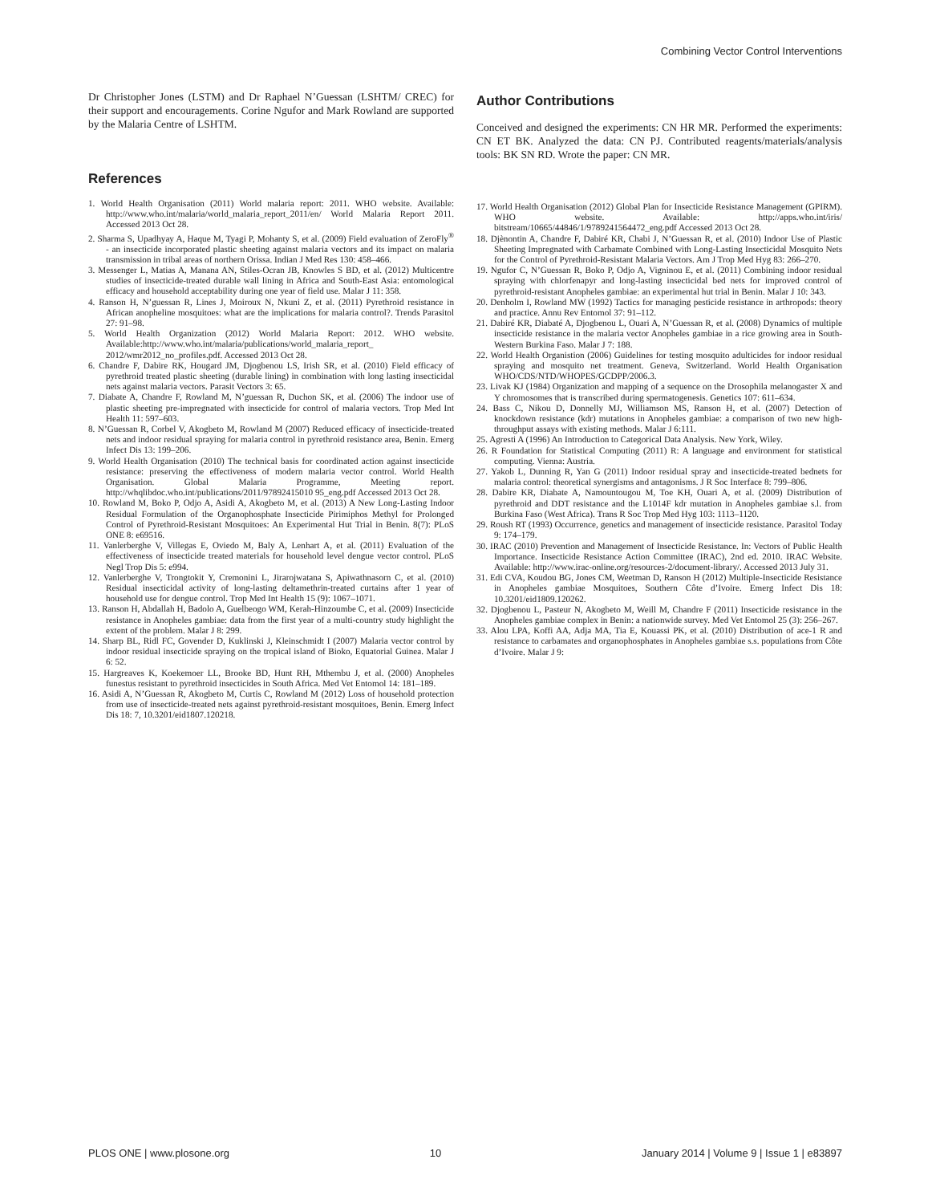Combining Vector Control Interventions
Dr Christopher Jones (LSTM) and Dr Raphael N’Guessan (LSHTM/ CREC) for their support and encouragements. Corine Ngufor and Mark Rowland are supported by the Malaria Centre of LSHTM.
References
1. World Health Organisation (2011) World malaria report: 2011. WHO website. Available: http://www.who.int/malaria/world_malaria_report_2011/en/ World Malaria Report 2011. Accessed 2013 Oct 28.
2. Sharma S, Upadhyay A, Haque M, Tyagi P, Mohanty S, et al. (2009) Field evaluation of ZeroFly<sup>®</sup> - an insecticide incorporated plastic sheeting against malaria vectors and its impact on malaria transmission in tribal areas of northern Orissa. Indian J Med Res 130: 458–466.
3. Messenger L, Matias A, Manana AN, Stiles-Ocran JB, Knowles S BD, et al. (2012) Multicentre studies of insecticide-treated durable wall lining in Africa and South-East Asia: entomological efficacy and household acceptability during one year of field use. Malar J 11: 358.
4. Ranson H, N’guessan R, Lines J, Moiroux N, Nkuni Z, et al. (2011) Pyrethroid resistance in African anopheline mosquitoes: what are the implications for malaria control?. Trends Parasitol 27: 91–98.
5. World Health Organization (2012) World Malaria Report: 2012. WHO website. Available:http://www.who.int/malaria/publications/world_malaria_report_ 2012/wmr2012_no_profiles.pdf. Accessed 2013 Oct 28.
6. Chandre F, Dabire RK, Hougard JM, Djogbenou LS, Irish SR, et al. (2010) Field efficacy of pyrethroid treated plastic sheeting (durable lining) in combination with long lasting insecticidal nets against malaria vectors. Parasit Vectors 3: 65.
7. Diabate A, Chandre F, Rowland M, N’guessan R, Duchon SK, et al. (2006) The indoor use of plastic sheeting pre-impregnated with insecticide for control of malaria vectors. Trop Med Int Health 11: 597–603.
8. N’Guessan R, Corbel V, Akogbeto M, Rowland M (2007) Reduced efficacy of insecticide-treated nets and indoor residual spraying for malaria control in pyrethroid resistance area, Benin. Emerg Infect Dis 13: 199–206.
9. World Health Organisation (2010) The technical basis for coordinated action against insecticide resistance: preserving the effectiveness of modern malaria vector control. World Health Organisation. Global Malaria Programme, Meeting report. http://whqlibdoc.who.int/publications/2011/97892415010 95_eng.pdf Accessed 2013 Oct 28.
10. Rowland M, Boko P, Odjo A, Asidi A, Akogbeto M, et al. (2013) A New Long-Lasting Indoor Residual Formulation of the Organophosphate Insecticide Pirimiphos Methyl for Prolonged Control of Pyrethroid-Resistant Mosquitoes: An Experimental Hut Trial in Benin. 8(7): PLoS ONE 8: e69516.
11. Vanlerberghe V, Villegas E, Oviedo M, Baly A, Lenhart A, et al. (2011) Evaluation of the effectiveness of insecticide treated materials for household level dengue vector control. PLoS Negl Trop Dis 5: e994.
12. Vanlerberghe V, Trongtokit Y, Cremonini L, Jirarojwatana S, Apiwathnasorn C, et al. (2010) Residual insecticidal activity of long-lasting deltamethrin-treated curtains after 1 year of household use for dengue control. Trop Med Int Health 15 (9): 1067–1071.
13. Ranson H, Abdallah H, Badolo A, Guelbeogo WM, Kerah-Hinzoumbe C, et al. (2009) Insecticide resistance in Anopheles gambiae: data from the first year of a multi-country study highlight the extent of the problem. Malar J 8: 299.
14. Sharp BL, Ridl FC, Govender D, Kuklinski J, Kleinschmidt I (2007) Malaria vector control by indoor residual insecticide spraying on the tropical island of Bioko, Equatorial Guinea. Malar J 6: 52.
15. Hargreaves K, Koekemoer LL, Brooke BD, Hunt RH, Mthembu J, et al. (2000) Anopheles funestus resistant to pyrethroid insecticides in South Africa. Med Vet Entomol 14: 181–189.
16. Asidi A, N’Guessan R, Akogbeto M, Curtis C, Rowland M (2012) Loss of household protection from use of insecticide-treated nets against pyrethroid-resistant mosquitoes, Benin. Emerg Infect Dis 18: 7, 10.3201/eid1807.120218.
Author Contributions
Conceived and designed the experiments: CN HR MR. Performed the experiments: CN ET BK. Analyzed the data: CN PJ. Contributed reagents/materials/analysis tools: BK SN RD. Wrote the paper: CN MR.
17. World Health Organisation (2012) Global Plan for Insecticide Resistance Management (GPIRM). WHO website. Available: http://apps.who.int/iris/ bitstream/10665/44846/1/9789241564472_eng.pdf Accessed 2013 Oct 28.
18. Djènontin A, Chandre F, Dabiré KR, Chabi J, N’Guessan R, et al. (2010) Indoor Use of Plastic Sheeting Impregnated with Carbamate Combined with Long-Lasting Insecticidal Mosquito Nets for the Control of Pyrethroid-Resistant Malaria Vectors. Am J Trop Med Hyg 83: 266–270.
19. Ngufor C, N’Guessan R, Boko P, Odjo A, Vigninou E, et al. (2011) Combining indoor residual spraying with chlorfenapyr and long-lasting insecticidal bed nets for improved control of pyrethroid-resistant Anopheles gambiae: an experimental hut trial in Benin. Malar J 10: 343.
20. Denholm I, Rowland MW (1992) Tactics for managing pesticide resistance in arthropods: theory and practice. Annu Rev Entomol 37: 91–112.
21. Dabiré KR, Diabaté A, Djogbenou L, Ouari A, N’Guessan R, et al. (2008) Dynamics of multiple insecticide resistance in the malaria vector Anopheles gambiae in a rice growing area in South-Western Burkina Faso. Malar J 7: 188.
22. World Health Organistion (2006) Guidelines for testing mosquito adulticides for indoor residual spraying and mosquito net treatment. Geneva, Switzerland. World Health Organisation WHO/CDS/NTD/WHOPES/GCDPP/2006.3.
23. Livak KJ (1984) Organization and mapping of a sequence on the Drosophila melanogaster X and Y chromosomes that is transcribed during spermatogenesis. Genetics 107: 611–634.
24. Bass C, Nikou D, Donnelly MJ, Williamson MS, Ranson H, et al. (2007) Detection of knockdown resistance (kdr) mutations in Anopheles gambiae: a comparison of two new high-throughput assays with existing methods. Malar J 6:111.
25. Agresti A (1996) An Introduction to Categorical Data Analysis. New York, Wiley.
26. R Foundation for Statistical Computing (2011) R: A language and environment for statistical computing. Vienna: Austria.
27. Yakob L, Dunning R, Yan G (2011) Indoor residual spray and insecticide-treated bednets for malaria control: theoretical synergisms and antagonisms. J R Soc Interface 8: 799–806.
28. Dabire KR, Diabate A, Namountougou M, Toe KH, Ouari A, et al. (2009) Distribution of pyrethroid and DDT resistance and the L1014F kdr mutation in Anopheles gambiae s.l. from Burkina Faso (West Africa). Trans R Soc Trop Med Hyg 103: 1113–1120.
29. Roush RT (1993) Occurrence, genetics and management of insecticide resistance. Parasitol Today 9: 174–179.
30. IRAC (2010) Prevention and Management of Insecticide Resistance. In: Vectors of Public Health Importance. Insecticide Resistance Action Committee (IRAC), 2nd ed. 2010. IRAC Website. Available: http://www.irac-online.org/resources-2/document-library/. Accessed 2013 July 31.
31. Edi CVA, Koudou BG, Jones CM, Weetman D, Ranson H (2012) Multiple-Insecticide Resistance in Anopheles gambiae Mosquitoes, Southern Côte d’Ivoire. Emerg Infect Dis 18: 10.3201/eid1809.120262.
32. Djogbenou L, Pasteur N, Akogbeto M, Weill M, Chandre F (2011) Insecticide resistance in the Anopheles gambiae complex in Benin: a nationwide survey. Med Vet Entomol 25 (3): 256–267.
33. Alou LPA, Koffi AA, Adja MA, Tia E, Kouassi PK, et al. (2010) Distribution of ace-1 R and resistance to carbamates and organophosphates in Anopheles gambiae s.s. populations from Côte d’Ivoire. Malar J 9:
PLOS ONE | www.plosone.org 10 January 2014 | Volume 9 | Issue 1 | e83897